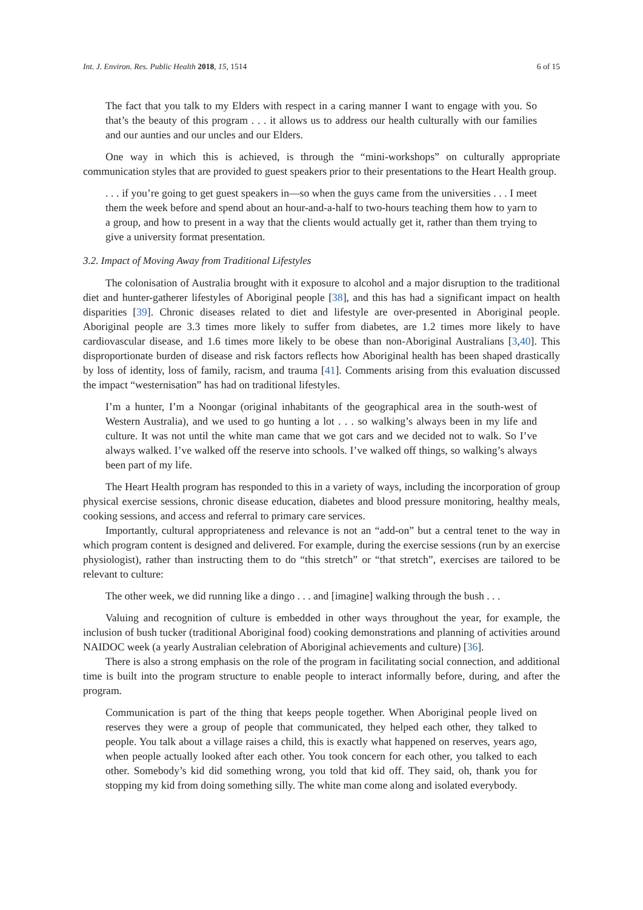Int. J. Environ. Res. Public Health 2018, 15, 1514 6 of 15
The fact that you talk to my Elders with respect in a caring manner I want to engage with you. So that’s the beauty of this program . . . it allows us to address our health culturally with our families and our aunties and our uncles and our Elders.
One way in which this is achieved, is through the “mini-workshops” on culturally appropriate communication styles that are provided to guest speakers prior to their presentations to the Heart Health group.
. . . if you’re going to get guest speakers in—so when the guys came from the universities . . . I meet them the week before and spend about an hour-and-a-half to two-hours teaching them how to yarn to a group, and how to present in a way that the clients would actually get it, rather than them trying to give a university format presentation.
3.2. Impact of Moving Away from Traditional Lifestyles
The colonisation of Australia brought with it exposure to alcohol and a major disruption to the traditional diet and hunter-gatherer lifestyles of Aboriginal people [38], and this has had a significant impact on health disparities [39]. Chronic diseases related to diet and lifestyle are over-presented in Aboriginal people. Aboriginal people are 3.3 times more likely to suffer from diabetes, are 1.2 times more likely to have cardiovascular disease, and 1.6 times more likely to be obese than non-Aboriginal Australians [3,40]. This disproportionate burden of disease and risk factors reflects how Aboriginal health has been shaped drastically by loss of identity, loss of family, racism, and trauma [41]. Comments arising from this evaluation discussed the impact “westernisation” has had on traditional lifestyles.
I’m a hunter, I’m a Noongar (original inhabitants of the geographical area in the south-west of Western Australia), and we used to go hunting a lot . . . so walking’s always been in my life and culture. It was not until the white man came that we got cars and we decided not to walk. So I’ve always walked. I’ve walked off the reserve into schools. I’ve walked off things, so walking’s always been part of my life.
The Heart Health program has responded to this in a variety of ways, including the incorporation of group physical exercise sessions, chronic disease education, diabetes and blood pressure monitoring, healthy meals, cooking sessions, and access and referral to primary care services.
Importantly, cultural appropriateness and relevance is not an “add-on” but a central tenet to the way in which program content is designed and delivered. For example, during the exercise sessions (run by an exercise physiologist), rather than instructing them to do “this stretch” or “that stretch”, exercises are tailored to be relevant to culture:
The other week, we did running like a dingo . . . and [imagine] walking through the bush . . .
Valuing and recognition of culture is embedded in other ways throughout the year, for example, the inclusion of bush tucker (traditional Aboriginal food) cooking demonstrations and planning of activities around NAIDOC week (a yearly Australian celebration of Aboriginal achievements and culture) [36].
There is also a strong emphasis on the role of the program in facilitating social connection, and additional time is built into the program structure to enable people to interact informally before, during, and after the program.
Communication is part of the thing that keeps people together. When Aboriginal people lived on reserves they were a group of people that communicated, they helped each other, they talked to people. You talk about a village raises a child, this is exactly what happened on reserves, years ago, when people actually looked after each other. You took concern for each other, you talked to each other. Somebody’s kid did something wrong, you told that kid off. They said, oh, thank you for stopping my kid from doing something silly. The white man come along and isolated everybody.